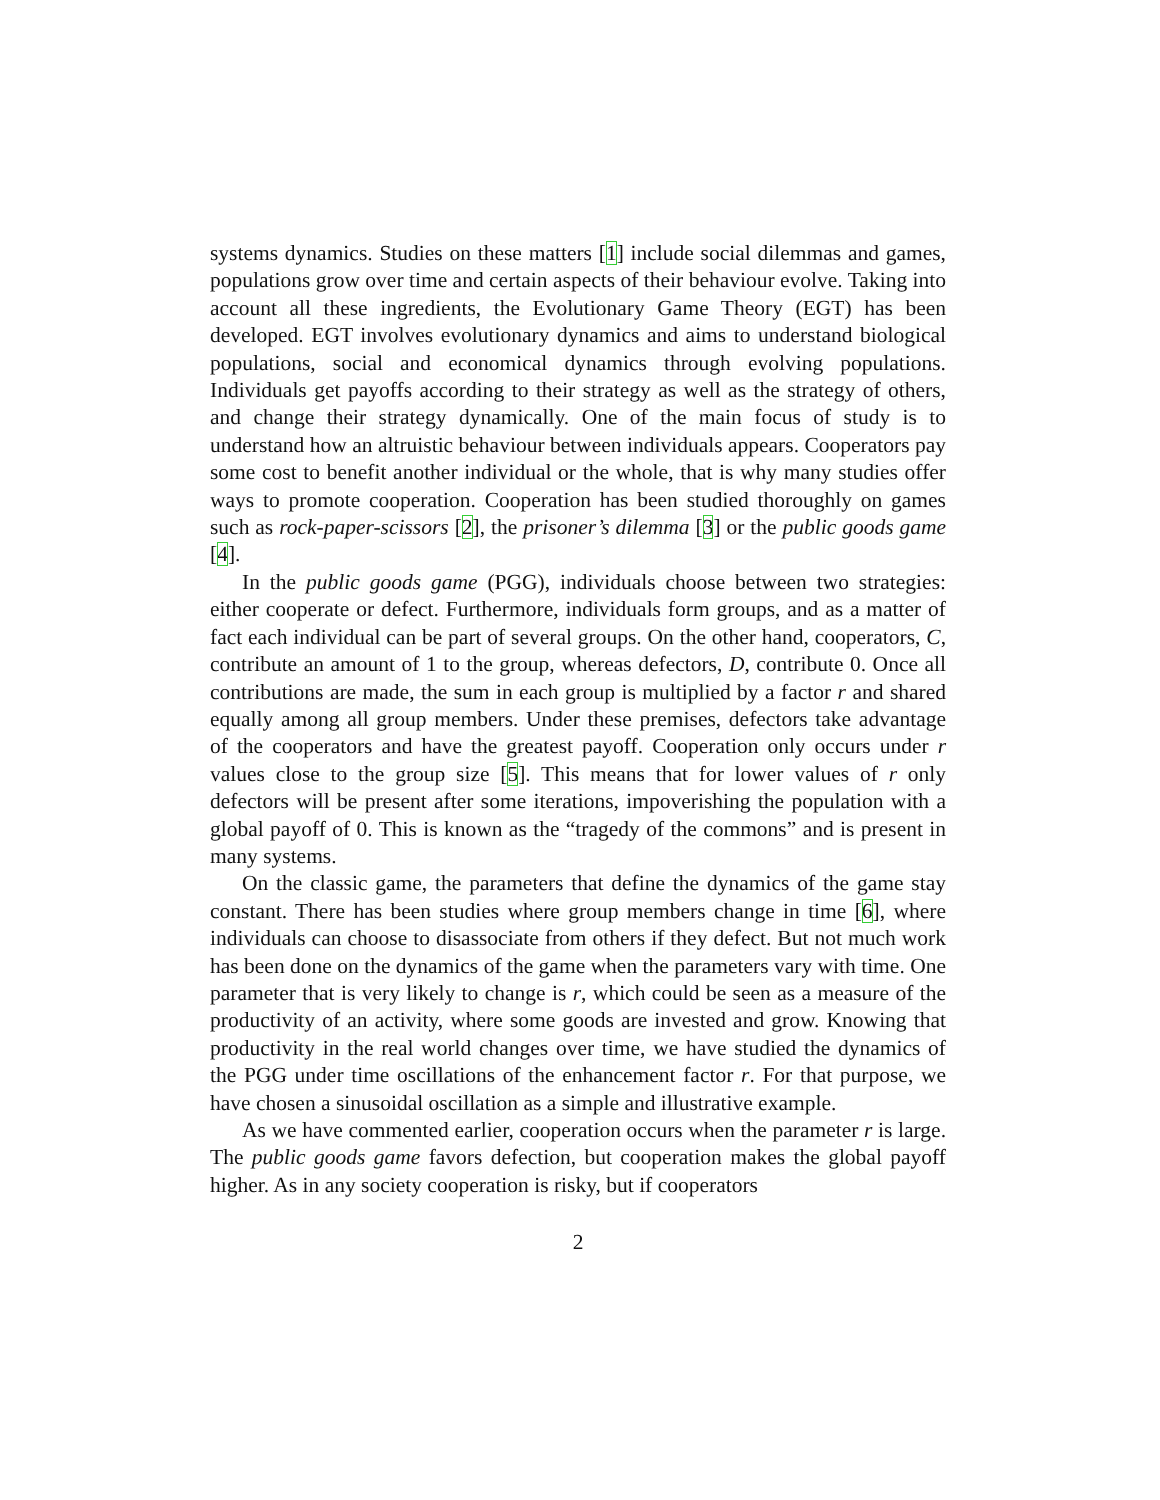systems dynamics. Studies on these matters [1] include social dilemmas and games, populations grow over time and certain aspects of their behaviour evolve. Taking into account all these ingredients, the Evolutionary Game Theory (EGT) has been developed. EGT involves evolutionary dynamics and aims to understand biological populations, social and economical dynamics through evolving populations. Individuals get payoffs according to their strategy as well as the strategy of others, and change their strategy dynamically. One of the main focus of study is to understand how an altruistic behaviour between individuals appears. Cooperators pay some cost to benefit another individual or the whole, that is why many studies offer ways to promote cooperation. Cooperation has been studied thoroughly on games such as rock-paper-scissors [2], the prisoner’s dilemma [3] or the public goods game [4].
In the public goods game (PGG), individuals choose between two strategies: either cooperate or defect. Furthermore, individuals form groups, and as a matter of fact each individual can be part of several groups. On the other hand, cooperators, C, contribute an amount of 1 to the group, whereas defectors, D, contribute 0. Once all contributions are made, the sum in each group is multiplied by a factor r and shared equally among all group members. Under these premises, defectors take advantage of the cooperators and have the greatest payoff. Cooperation only occurs under r values close to the group size [5]. This means that for lower values of r only defectors will be present after some iterations, impoverishing the population with a global payoff of 0. This is known as the “tragedy of the commons” and is present in many systems.
On the classic game, the parameters that define the dynamics of the game stay constant. There has been studies where group members change in time [6], where individuals can choose to disassociate from others if they defect. But not much work has been done on the dynamics of the game when the parameters vary with time. One parameter that is very likely to change is r, which could be seen as a measure of the productivity of an activity, where some goods are invested and grow. Knowing that productivity in the real world changes over time, we have studied the dynamics of the PGG under time oscillations of the enhancement factor r. For that purpose, we have chosen a sinusoidal oscillation as a simple and illustrative example.
As we have commented earlier, cooperation occurs when the parameter r is large. The public goods game favors defection, but cooperation makes the global payoff higher. As in any society cooperation is risky, but if cooperators
2